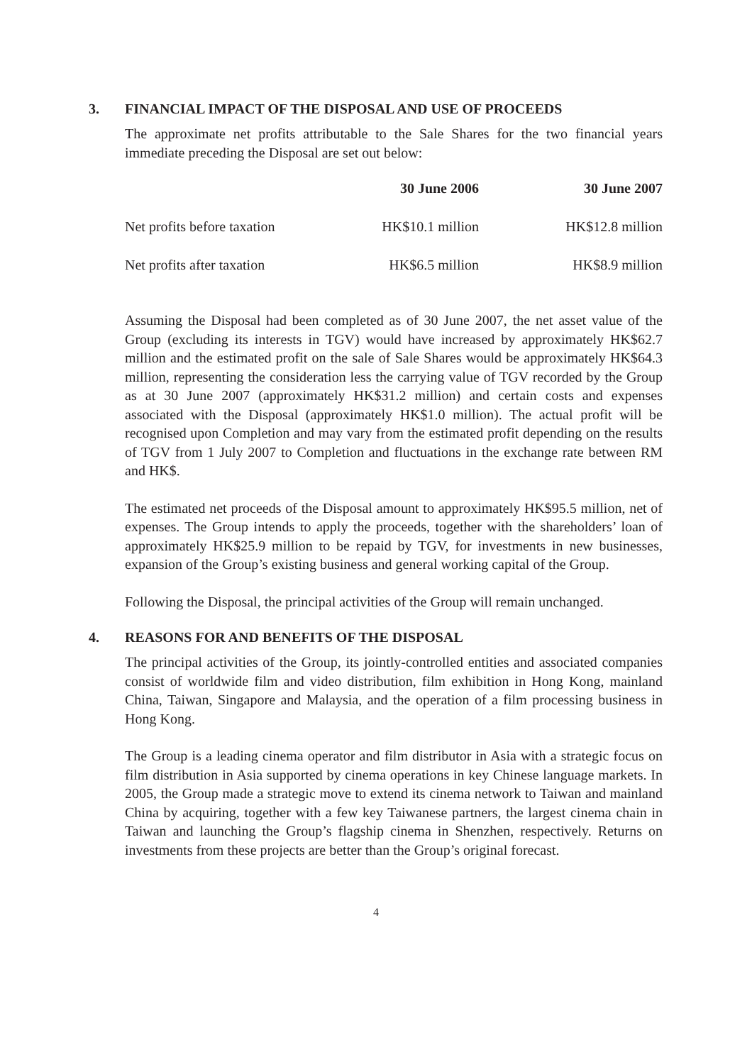3. FINANCIAL IMPACT OF THE DISPOSAL AND USE OF PROCEEDS
The approximate net profits attributable to the Sale Shares for the two financial years immediate preceding the Disposal are set out below:
| | 30 June 2006 | 30 June 2007 |
| --- | --- | --- |
| Net profits before taxation | HK$10.1 million | HK$12.8 million |
| Net profits after taxation | HK$6.5 million | HK$8.9 million |
Assuming the Disposal had been completed as of 30 June 2007, the net asset value of the Group (excluding its interests in TGV) would have increased by approximately HK$62.7 million and the estimated profit on the sale of Sale Shares would be approximately HK$64.3 million, representing the consideration less the carrying value of TGV recorded by the Group as at 30 June 2007 (approximately HK$31.2 million) and certain costs and expenses associated with the Disposal (approximately HK$1.0 million). The actual profit will be recognised upon Completion and may vary from the estimated profit depending on the results of TGV from 1 July 2007 to Completion and fluctuations in the exchange rate between RM and HK$.
The estimated net proceeds of the Disposal amount to approximately HK$95.5 million, net of expenses. The Group intends to apply the proceeds, together with the shareholders’ loan of approximately HK$25.9 million to be repaid by TGV, for investments in new businesses, expansion of the Group’s existing business and general working capital of the Group.
Following the Disposal, the principal activities of the Group will remain unchanged.
4. REASONS FOR AND BENEFITS OF THE DISPOSAL
The principal activities of the Group, its jointly-controlled entities and associated companies consist of worldwide film and video distribution, film exhibition in Hong Kong, mainland China, Taiwan, Singapore and Malaysia, and the operation of a film processing business in Hong Kong.
The Group is a leading cinema operator and film distributor in Asia with a strategic focus on film distribution in Asia supported by cinema operations in key Chinese language markets. In 2005, the Group made a strategic move to extend its cinema network to Taiwan and mainland China by acquiring, together with a few key Taiwanese partners, the largest cinema chain in Taiwan and launching the Group’s flagship cinema in Shenzhen, respectively. Returns on investments from these projects are better than the Group’s original forecast.
4